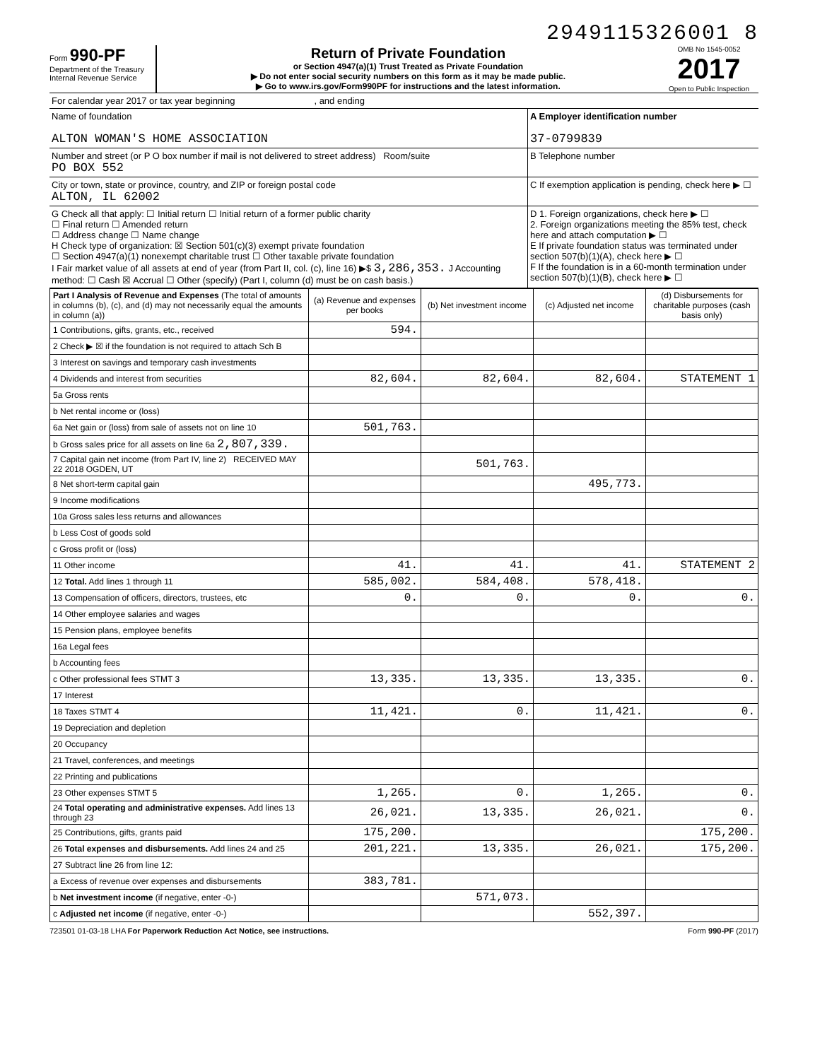2949115326001 8
Form 990-PF
Department of the Treasury
Internal Revenue Service
Return of Private Foundation
or Section 4947(a)(1) Trust Treated as Private Foundation
▶ Do not enter social security numbers on this form as it may be made public.
▶ Go to www.irs.gov/Form990PF for instructions and the latest information.
OMB No 1545-0052
2017
Open to Public Inspection
For calendar year 2017 or tax year beginning , and ending
Name of foundation
ALTON WOMAN'S HOME ASSOCIATION
A Employer identification number
37-0799839
Number and street (or P O box number if mail is not delivered to street address) Room/suite
PO BOX 552
B Telephone number
City or town, state or province, country, and ZIP or foreign postal code
ALTON, IL 62002
C If exemption application is pending, check here ▶ ☐
G Check all that apply: ☐ Initial return ☐ Initial return of a former public charity
☐ Final return ☐ Amended return
☐ Address change ☐ Name change
H Check type of organization: ☒ Section 501(c)(3) exempt private foundation
☐ Section 4947(a)(1) nonexempt charitable trust ☐ Other taxable private foundation
I Fair market value of all assets at end of year (from Part II, col. (c), line 16) ▶$ 3,286,353. J Accounting method: ☐ Cash ☒ Accrual ☐ Other (specify) (Part I, column (d) must be on cash basis.)
D 1. Foreign organizations, check here ▶ ☐
2. Foreign organizations meeting the 85% test, check here and attach computation ▶ ☐
E If private foundation status was terminated under section 507(b)(1)(A), check here ▶ ☐
F If the foundation is in a 60-month termination under section 507(b)(1)(B), check here ▶ ☐
| Part I Analysis of Revenue and Expenses (The total of amounts in columns (b), (c), and (d) may not necessarily equal the amounts in column (a)) | (a) Revenue and expenses per books | (b) Net investment income | (c) Adjusted net income | (d) Disbursements for charitable purposes (cash basis only) |
| --- | --- | --- | --- | --- |
| 1 Contributions, gifts, grants, etc., received | 594. | | | |
| 2 Check ▶ ☒ if the foundation is not required to attach Sch B | | | | |
| 3 Interest on savings and temporary cash investments | | | | |
| 4 Dividends and interest from securities | 82,604. | 82,604. | 82,604. | STATEMENT 1 |
| 5a Gross rents | | | | |
| b Net rental income or (loss) | | | | |
| 6a Net gain or (loss) from sale of assets not on line 10 | 501,763. | | | |
| b Gross sales price for all assets on line 6a 2,807,339. | | | | |
| 7 Capital gain net income (from Part IV, line 2) RECEIVED MAY 22 2018 OGDEN, UT | | 501,763. | | |
| 8 Net short-term capital gain | | | 495,773. | |
| 9 Income modifications | | | | |
| 10a Gross sales less returns and allowances | | | | |
| b Less Cost of goods sold | | | | |
| c Gross profit or (loss) | | | | |
| 11 Other income | 41. | 41. | 41. | STATEMENT 2 |
| 12 Total. Add lines 1 through 11 | 585,002. | 584,408. | 578,418. | |
| 13 Compensation of officers, directors, trustees, etc | 0. | 0. | 0. | 0. |
| 14 Other employee salaries and wages | | | | |
| 15 Pension plans, employee benefits | | | | |
| 16a Legal fees | | | | |
| b Accounting fees | | | | |
| c Other professional fees STMT 3 | 13,335. | 13,335. | 13,335. | 0. |
| 17 Interest | | | | |
| 18 Taxes STMT 4 | 11,421. | 0. | 11,421. | 0. |
| 19 Depreciation and depletion | | | | |
| 20 Occupancy | | | | |
| 21 Travel, conferences, and meetings | | | | |
| 22 Printing and publications | | | | |
| 23 Other expenses STMT 5 | 1,265. | 0. | 1,265. | 0. |
| 24 Total operating and administrative expenses. Add lines 13 through 23 | 26,021. | 13,335. | 26,021. | 0. |
| 25 Contributions, gifts, grants paid | 175,200. | | | 175,200. |
| 26 Total expenses and disbursements. Add lines 24 and 25 | 201,221. | 13,335. | 26,021. | 175,200. |
| 27 Subtract line 26 from line 12: | | | | |
| a Excess of revenue over expenses and disbursements | 383,781. | | | |
| b Net investment income (if negative, enter -0-) | | 571,073. | | |
| c Adjusted net income (if negative, enter -0-) | | | 552,397. | |
723501 01-03-18 LHA For Paperwork Reduction Act Notice, see instructions. Form 990-PF (2017)